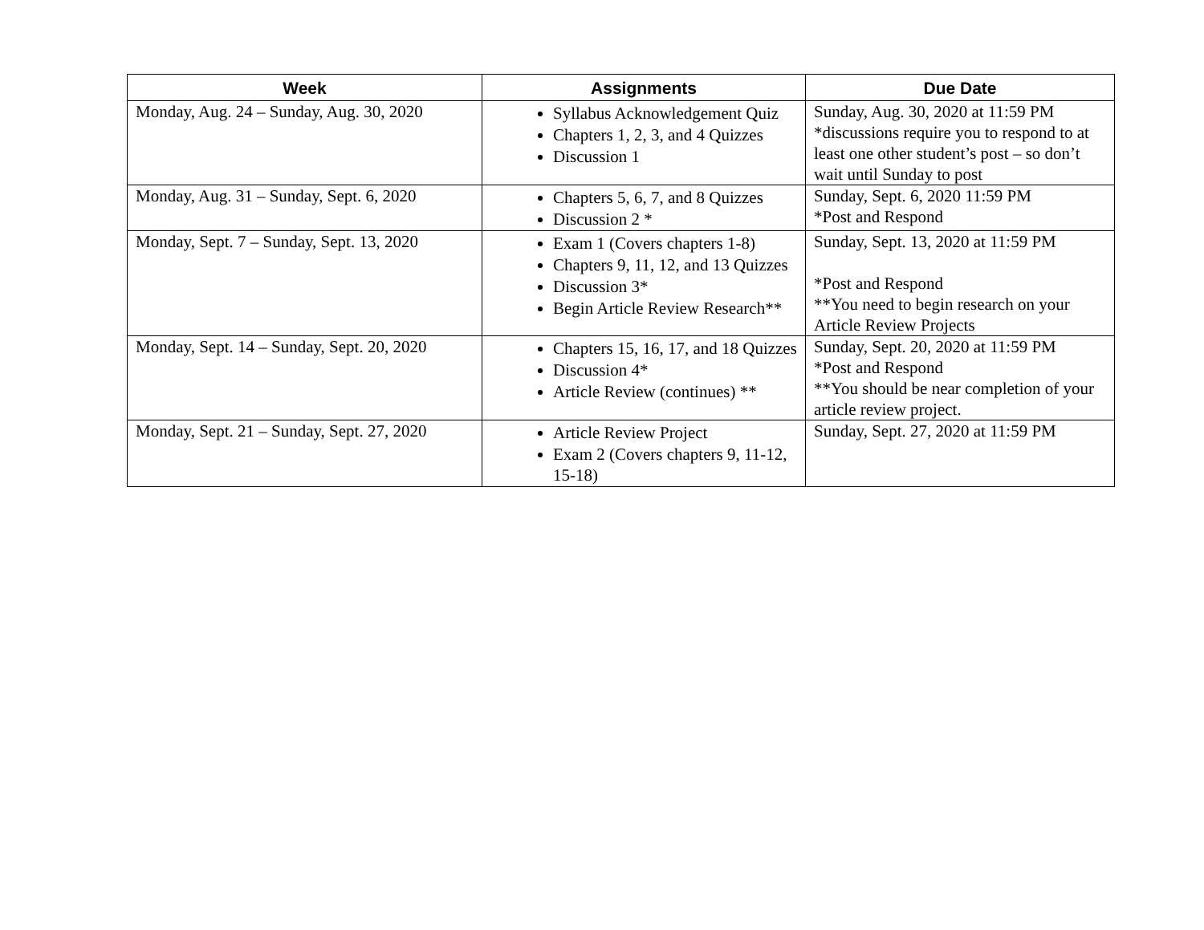| Week | Assignments | Due Date |
| --- | --- | --- |
| Monday, Aug. 24 – Sunday, Aug. 30, 2020 | Syllabus Acknowledgement Quiz Chapters 1, 2, 3, and 4 Quizzes Discussion 1 | Sunday, Aug. 30, 2020 at 11:59 PM *discussions require you to respond to at least one other student’s post – so don’t wait until Sunday to post |
| Monday, Aug. 31 – Sunday, Sept. 6, 2020 | Chapters 5, 6, 7, and 8 Quizzes Discussion 2 * | Sunday, Sept. 6, 2020 11:59 PM *Post and Respond |
| Monday, Sept. 7 – Sunday, Sept. 13, 2020 | Exam 1 (Covers chapters 1-8) Chapters 9, 11, 12, and 13 Quizzes Discussion 3* Begin Article Review Research** | Sunday, Sept. 13, 2020 at 11:59 PM *Post and Respond **You need to begin research on your Article Review Projects |
| Monday, Sept. 14 – Sunday, Sept. 20, 2020 | Chapters 15, 16, 17, and 18 Quizzes Discussion 4* Article Review (continues) ** | Sunday, Sept. 20, 2020 at 11:59 PM *Post and Respond **You should be near completion of your article review project. |
| Monday, Sept. 21 – Sunday, Sept. 27, 2020 | Article Review Project Exam 2 (Covers chapters 9, 11-12, 15-18) | Sunday, Sept. 27, 2020 at 11:59 PM |